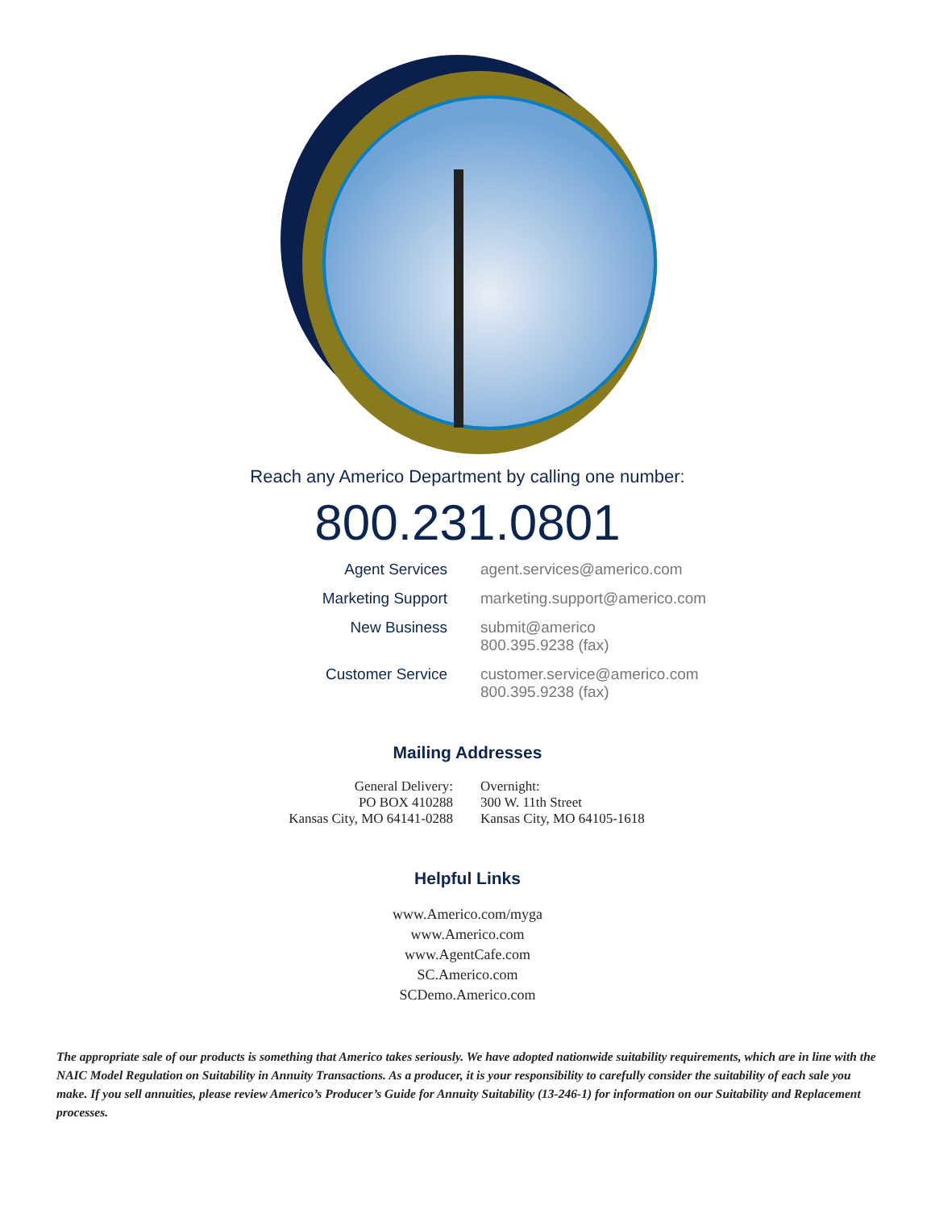Reach any Americo Department by calling one number:
800.231.0801
Agent Services agent.services@americo.com
Marketing Support marketing.support@americo.com
New Business submit@americo
800.395.9238 (fax)
Customer Service customer.service@americo.com
800.395.9238 (fax)
Mailing Addresses
General Delivery:
PO BOX 410288
Kansas City, MO 64141-0288
Overnight:
300 W. 11th Street
Kansas City, MO 64105-1618
Helpful Links
www.Americo.com/myga
www.Americo.com
www.AgentCafe.com
SC.Americo.com
SCDemo.Americo.com
The appropriate sale of our products is something that Americo takes seriously. We have adopted nationwide suitability requirements, which are in line with the NAIC Model Regulation on Suitability in Annuity Transactions. As a producer, it is your responsibility to carefully consider the suitability of each sale you make. If you sell annuities, please review Americo’s Producer’s Guide for Annuity Suitability (13-246-1) for information on our Suitability and Replacement processes.